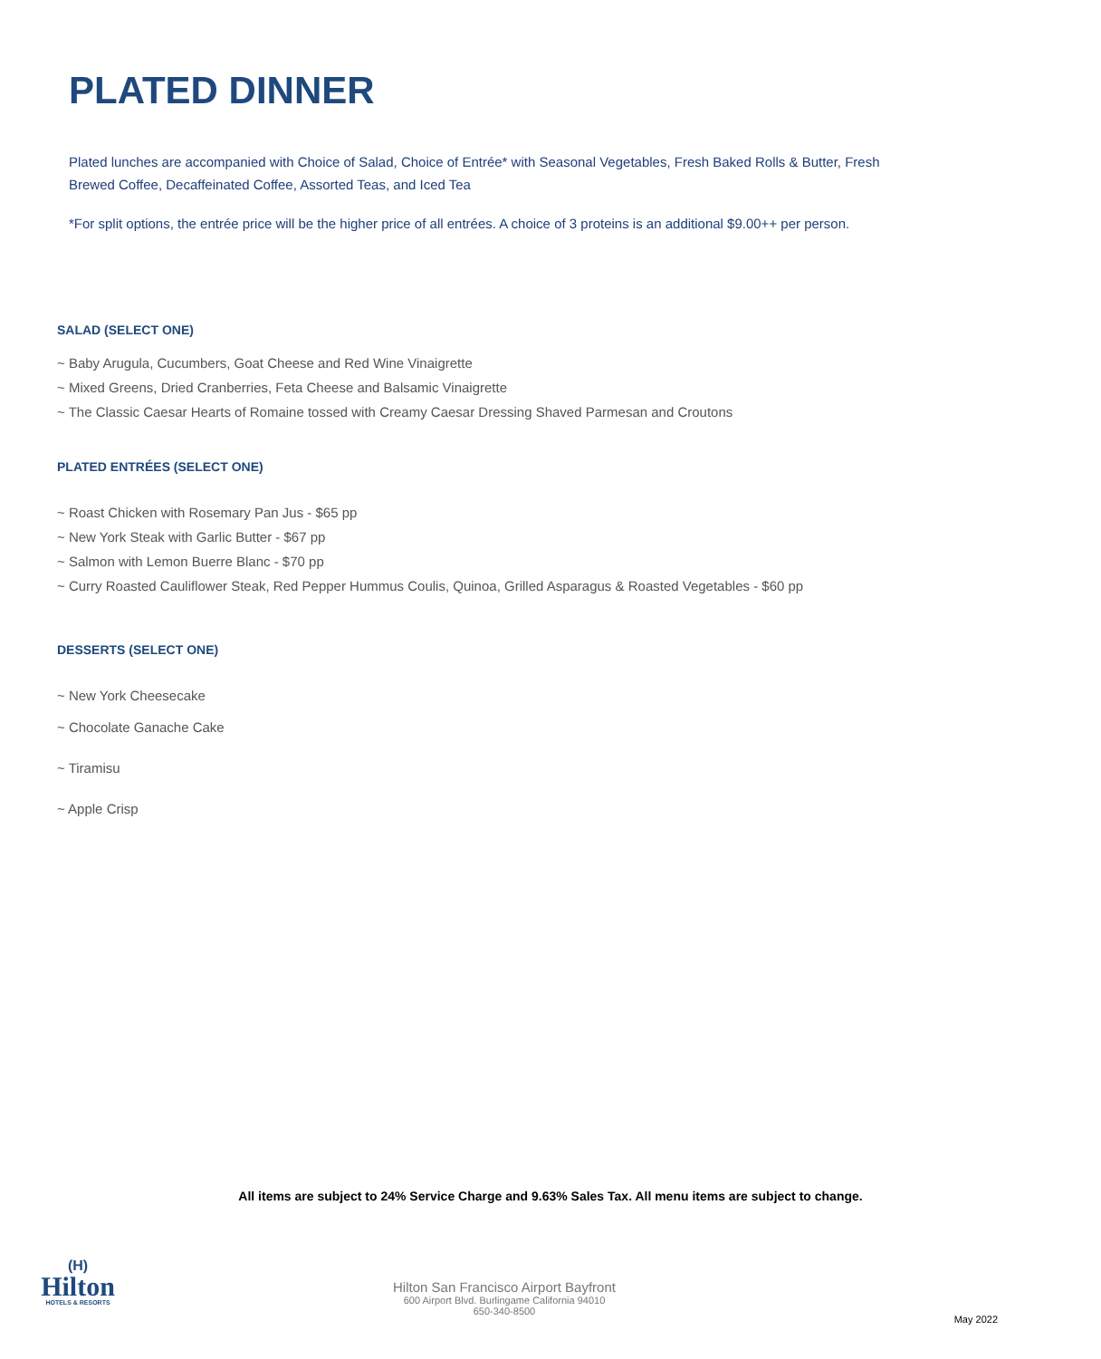PLATED DINNER
Plated lunches are accompanied with Choice of Salad, Choice of Entrée* with Seasonal Vegetables, Fresh Baked Rolls & Butter, Fresh Brewed Coffee, Decaffeinated Coffee, Assorted Teas, and Iced Tea
*For split options, the entrée price will be the higher price of all entrées. A choice of 3 proteins is an additional $9.00++ per person.
SALAD (SELECT ONE)
~ Baby Arugula, Cucumbers, Goat Cheese and Red Wine Vinaigrette
~ Mixed Greens, Dried Cranberries, Feta Cheese and Balsamic Vinaigrette
~ The Classic Caesar Hearts of Romaine tossed with Creamy Caesar Dressing Shaved Parmesan and Croutons
PLATED ENTRÉES (SELECT ONE)
~ Roast Chicken with Rosemary Pan Jus - $65 pp
~ New York Steak with Garlic Butter - $67 pp
~ Salmon with Lemon Buerre Blanc - $70 pp
~ Curry Roasted Cauliflower Steak, Red Pepper Hummus Coulis, Quinoa, Grilled Asparagus & Roasted Vegetables - $60 pp
DESSERTS (SELECT ONE)
~ New York Cheesecake
~ Chocolate Ganache Cake
~ Tiramisu
~ Apple Crisp
All items are subject to 24% Service Charge and 9.63% Sales Tax. All menu items are subject to change.
(H)
Hilton
HOTELS & RESORTS
Hilton San Francisco Airport Bayfront
600 Airport Blvd. Burlingame California 94010
650-340-8500
May 2022